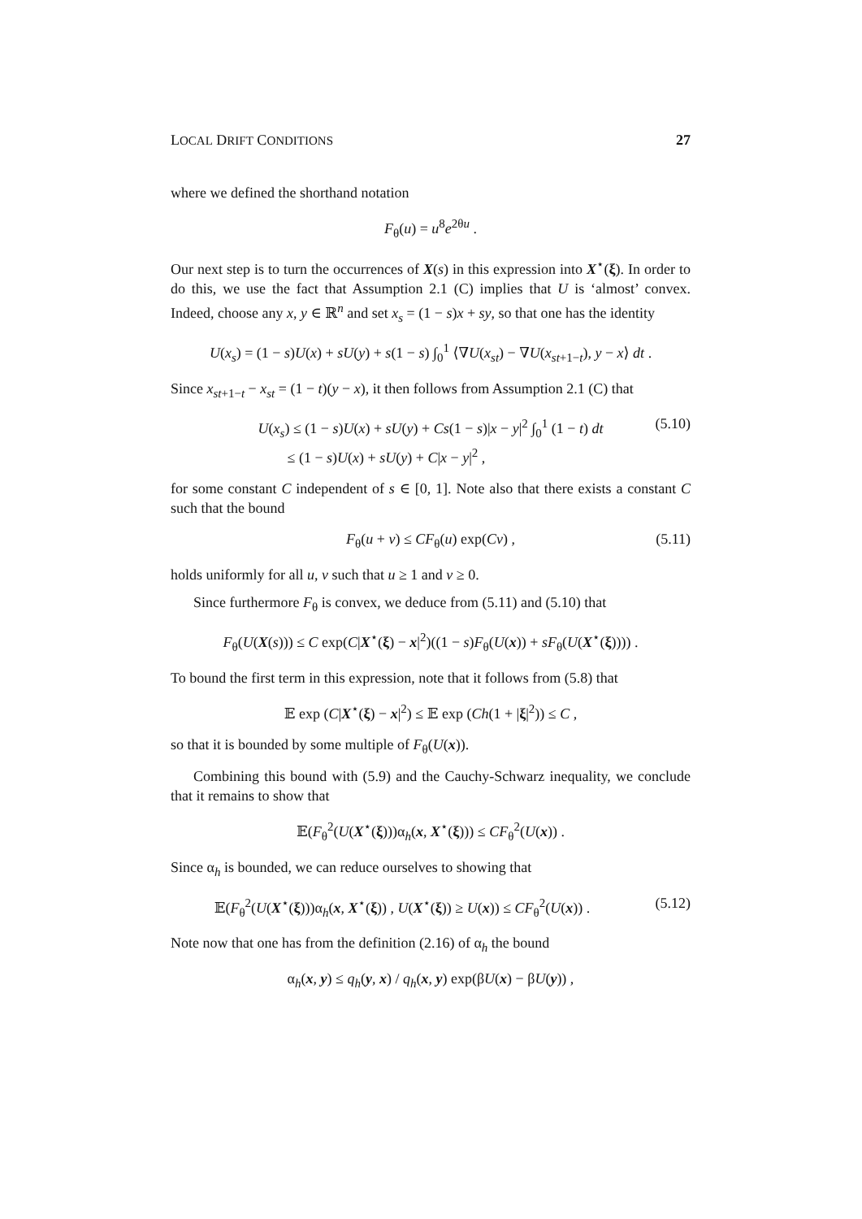LOCAL DRIFT CONDITIONS 27
where we defined the shorthand notation
F<sub>θ</sub>(u) = u<sup>8</sup>e<sup>2θu</sup> .
Our next step is to turn the occurrences of X(s) in this expression into X<sup>⋆</sup>(ξ). In order to do this, we use the fact that Assumption 2.1 (C) implies that U is ‘almost’ convex. Indeed, choose any x, y ∈ ℝ<sup>n</sup> and set x<sub>s</sub> = (1 − s)x + sy, so that one has the identity
U(x<sub>s</sub>) = (1 − s)U(x) + sU(y) + s(1 − s) ∫<sub>0</sub><sup>1</sup> ⟨∇U(x<sub>st</sub>) − ∇U(x<sub>st+1−t</sub>), y − x⟩ dt .
Since x<sub>st+1−t</sub> − x<sub>st</sub> = (1 − t)(y − x), it then follows from Assumption 2.1 (C) that
U(x<sub>s</sub>) ≤ (1 − s)U(x) + sU(y) + Cs(1 − s)|x − y|<sup>2</sup> ∫<sub>0</sub><sup>1</sup> (1 − t) dt
≤ (1 − s)U(x) + sU(y) + C|x − y|<sup>2</sup> , (5.10)
for some constant C independent of s ∈ [0, 1]. Note also that there exists a constant C such that the bound
F<sub>θ</sub>(u + v) ≤ CF<sub>θ</sub>(u) exp(Cv) , (5.11)
holds uniformly for all u, v such that u ≥ 1 and v ≥ 0.
Since furthermore F<sub>θ</sub> is convex, we deduce from (5.11) and (5.10) that
F<sub>θ</sub>(U(X(s))) ≤ C exp(C|X<sup>⋆</sup>(ξ) − x|<sup>2</sup>)((1 − s)F<sub>θ</sub>(U(x)) + sF<sub>θ</sub>(U(X<sup>⋆</sup>(ξ)))) .
To bound the first term in this expression, note that it follows from (5.8) that
𝔼 exp (C|X<sup>⋆</sup>(ξ) − x|<sup>2</sup>) ≤ 𝔼 exp (Ch(1 + |ξ|<sup>2</sup>)) ≤ C ,
so that it is bounded by some multiple of F<sub>θ</sub>(U(x)).
Combining this bound with (5.9) and the Cauchy-Schwarz inequality, we conclude that it remains to show that
𝔼(F<sub>θ</sub><sup>2</sup>(U(X<sup>⋆</sup>(ξ)))α<sub>h</sub>(x, X<sup>⋆</sup>(ξ))) ≤ CF<sub>θ</sub><sup>2</sup>(U(x)) .
Since α<sub>h</sub> is bounded, we can reduce ourselves to showing that
𝔼(F<sub>θ</sub><sup>2</sup>(U(X<sup>⋆</sup>(ξ)))α<sub>h</sub>(x, X<sup>⋆</sup>(ξ)) , U(X<sup>⋆</sup>(ξ)) ≥ U(x)) ≤ CF<sub>θ</sub><sup>2</sup>(U(x)) . (5.12)
Note now that one has from the definition (2.16) of α<sub>h</sub> the bound
α<sub>h</sub>(x, y) ≤ q<sub>h</sub>(y, x) / q<sub>h</sub>(x, y) exp(βU(x) − βU(y)) ,